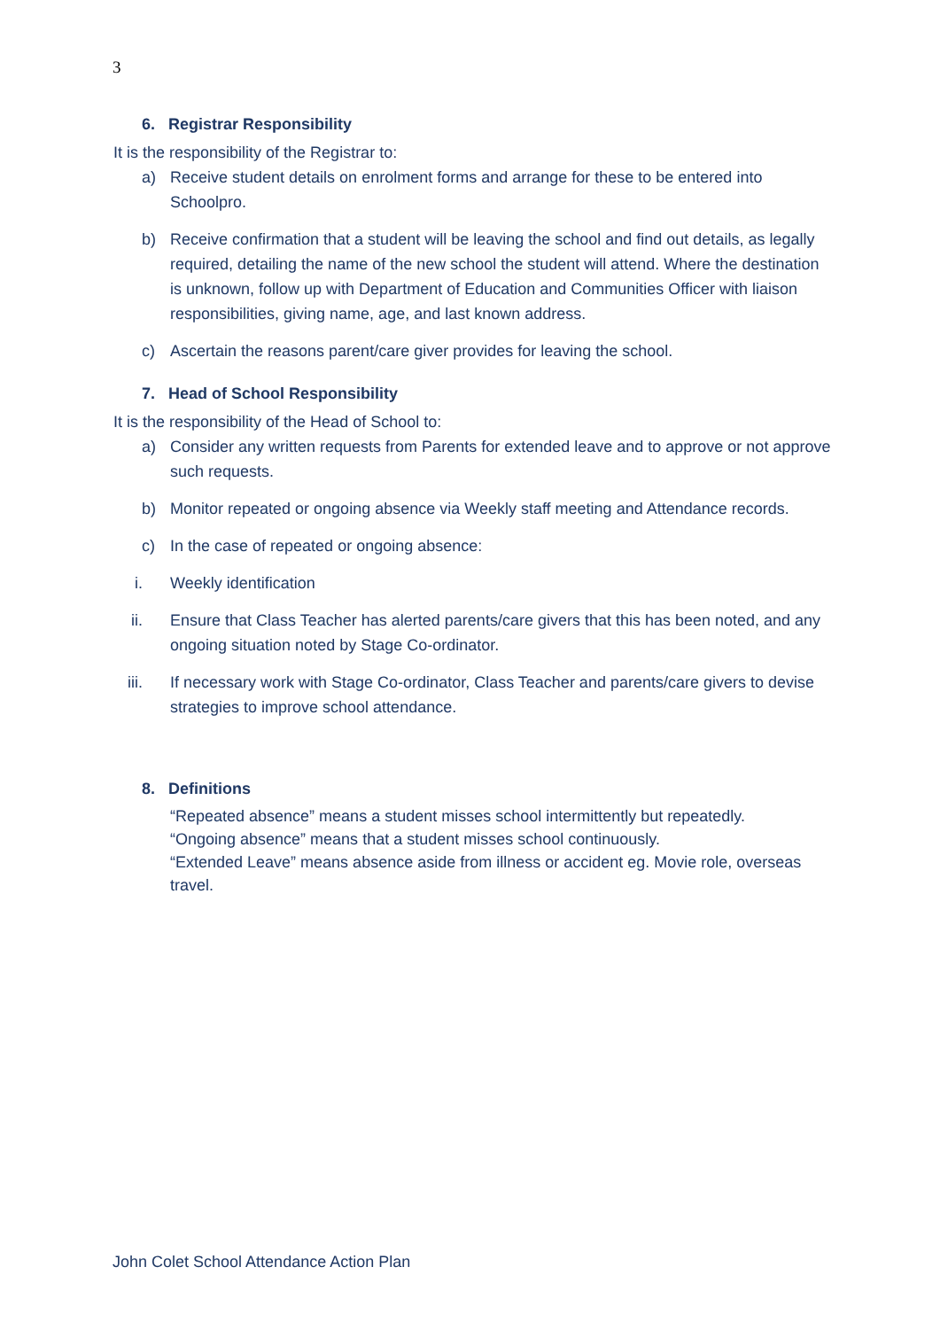3
6. Registrar Responsibility
It is the responsibility of the Registrar to:
a) Receive student details on enrolment forms and arrange for these to be entered into Schoolpro.
b) Receive confirmation that a student will be leaving the school and find out details, as legally required, detailing the name of the new school the student will attend. Where the destination is unknown, follow up with Department of Education and Communities Officer with liaison responsibilities, giving name, age, and last known address.
c) Ascertain the reasons parent/care giver provides for leaving the school.
7. Head of School Responsibility
It is the responsibility of the Head of School to:
a) Consider any written requests from Parents for extended leave and to approve or not approve such requests.
b) Monitor repeated or ongoing absence via Weekly staff meeting and Attendance records.
c) In the case of repeated or ongoing absence:
i. Weekly identification
ii. Ensure that Class Teacher has alerted parents/care givers that this has been noted, and any ongoing situation noted by Stage Co-ordinator.
iii.
If necessary work with Stage Co-ordinator, Class Teacher and parents/care givers to devise strategies to improve school attendance.
8. Definitions
“Repeated absence” means a student misses school intermittently but repeatedly.
“Ongoing absence” means that a student misses school continuously.
“Extended Leave” means absence aside from illness or accident eg. Movie role, overseas travel.
John Colet School Attendance Action Plan